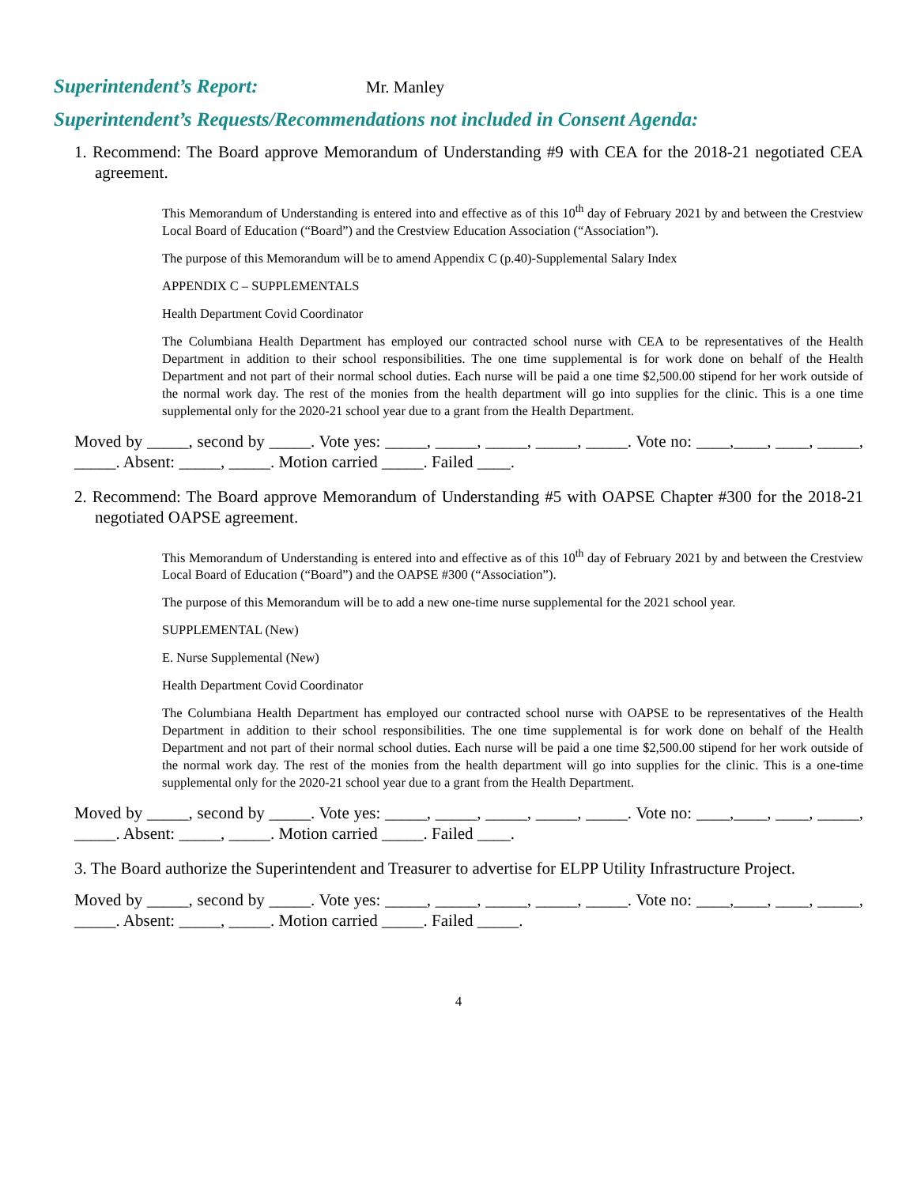Superintendent’s Report: Mr. Manley
Superintendent’s Requests/Recommendations not included in Consent Agenda:
1. Recommend: The Board approve Memorandum of Understanding #9 with CEA for the 2018-21 negotiated CEA agreement.
This Memorandum of Understanding is entered into and effective as of this 10<sup>th</sup> day of February 2021 by and between the Crestview Local Board of Education (“Board”) and the Crestview Education Association (“Association”).
The purpose of this Memorandum will be to amend Appendix C (p.40)-Supplemental Salary Index
APPENDIX C – SUPPLEMENTALS
Health Department Covid Coordinator
The Columbiana Health Department has employed our contracted school nurse with CEA to be representatives of the Health Department in addition to their school responsibilities. The one time supplemental is for work done on behalf of the Health Department and not part of their normal school duties. Each nurse will be paid a one time $2,500.00 stipend for her work outside of the normal work day. The rest of the monies from the health department will go into supplies for the clinic. This is a one time supplemental only for the 2020-21 school year due to a grant from the Health Department.
Moved by _____, second by _____. Vote yes: _____, _____, _____, _____, _____. Vote no: ____,____, ____, _____, _____. Absent: _____, _____. Motion carried _____. Failed ____.
2. Recommend: The Board approve Memorandum of Understanding #5 with OAPSE Chapter #300 for the 2018-21 negotiated OAPSE agreement.
This Memorandum of Understanding is entered into and effective as of this 10<sup>th</sup> day of February 2021 by and between the Crestview Local Board of Education (“Board”) and the OAPSE #300 (“Association”).
The purpose of this Memorandum will be to add a new one-time nurse supplemental for the 2021 school year.
SUPPLEMENTAL (New)
E. Nurse Supplemental (New)
Health Department Covid Coordinator
The Columbiana Health Department has employed our contracted school nurse with OAPSE to be representatives of the Health Department in addition to their school responsibilities. The one time supplemental is for work done on behalf of the Health Department and not part of their normal school duties. Each nurse will be paid a one time $2,500.00 stipend for her work outside of the normal work day. The rest of the monies from the health department will go into supplies for the clinic. This is a one-time supplemental only for the 2020-21 school year due to a grant from the Health Department.
Moved by _____, second by _____. Vote yes: _____, _____, _____, _____, _____. Vote no: ____,____, ____, _____, _____. Absent: _____, _____. Motion carried _____. Failed ____.
3. The Board authorize the Superintendent and Treasurer to advertise for ELPP Utility Infrastructure Project.
Moved by _____, second by _____. Vote yes: _____, _____, _____, _____, _____. Vote no: ____,____, ____, _____, _____. Absent: _____, _____. Motion carried _____. Failed _____.
4